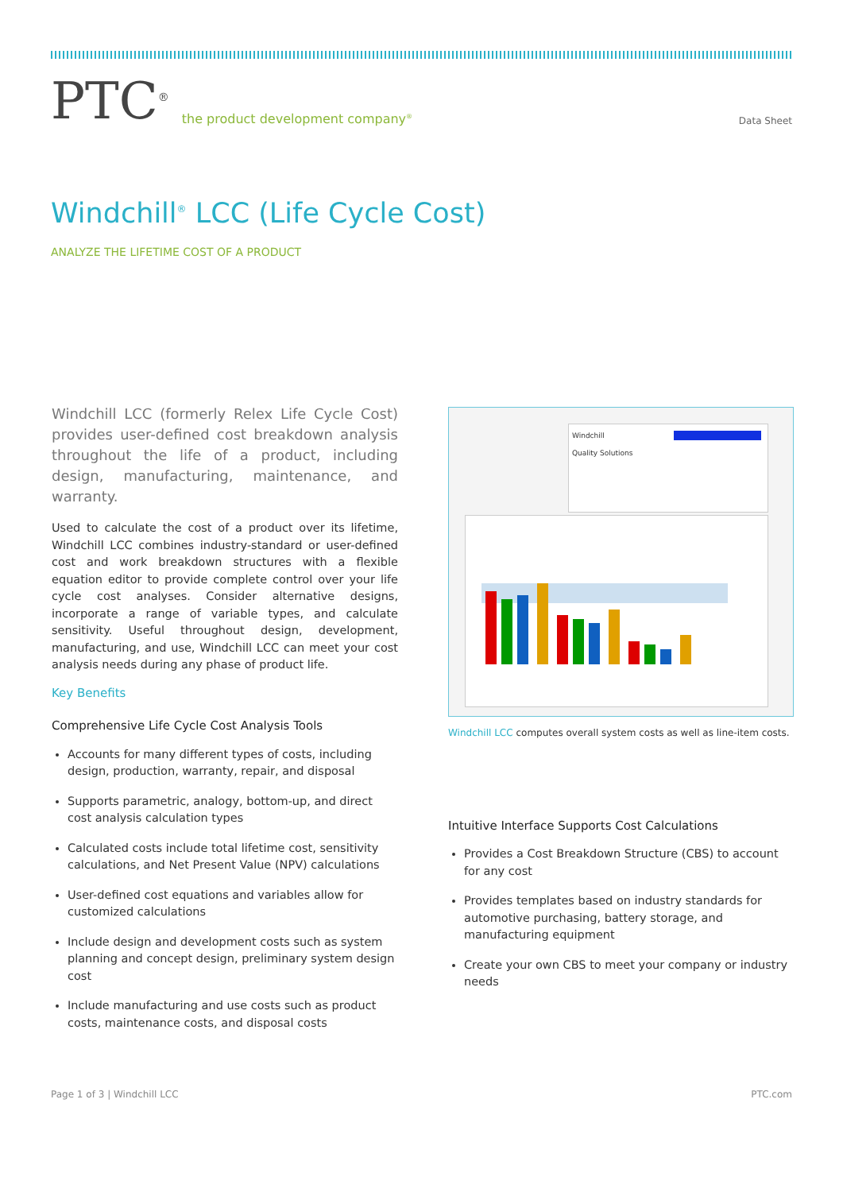PTC<sup>®</sup> the product development company<sup>®</sup>
Data Sheet
Windchill<sup>®</sup> LCC (Life Cycle Cost)
ANALYZE THE LIFETIME COST OF A PRODUCT
Windchill LCC (formerly Relex Life Cycle Cost) provides user-defined cost breakdown analysis throughout the life of a product, including design, manufacturing, maintenance, and warranty.
Used to calculate the cost of a product over its lifetime, Windchill LCC combines industry-standard or user-defined cost and work breakdown structures with a flexible equation editor to provide complete control over your life cycle cost analyses. Consider alternative designs, incorporate a range of variable types, and calculate sensitivity. Useful throughout design, development, manufacturing, and use, Windchill LCC can meet your cost analysis needs during any phase of product life.
Key Benefits
Comprehensive Life Cycle Cost Analysis Tools
Accounts for many different types of costs, including design, production, warranty, repair, and disposal
Supports parametric, analogy, bottom-up, and direct cost analysis calculation types
Calculated costs include total lifetime cost, sensitivity calculations, and Net Present Value (NPV) calculations
User-defined cost equations and variables allow for customized calculations
Include design and development costs such as system planning and concept design, preliminary system design cost
Include manufacturing and use costs such as product costs, maintenance costs, and disposal costs
Windchill
Quality Solutions
Windchill LCC computes overall system costs as well as line-item costs.
Intuitive Interface Supports Cost Calculations
Provides a Cost Breakdown Structure (CBS) to account for any cost
Provides templates based on industry standards for automotive purchasing, battery storage, and manufacturing equipment
Create your own CBS to meet your company or industry needs
Page 1 of 3 | Windchill LCC PTC.com